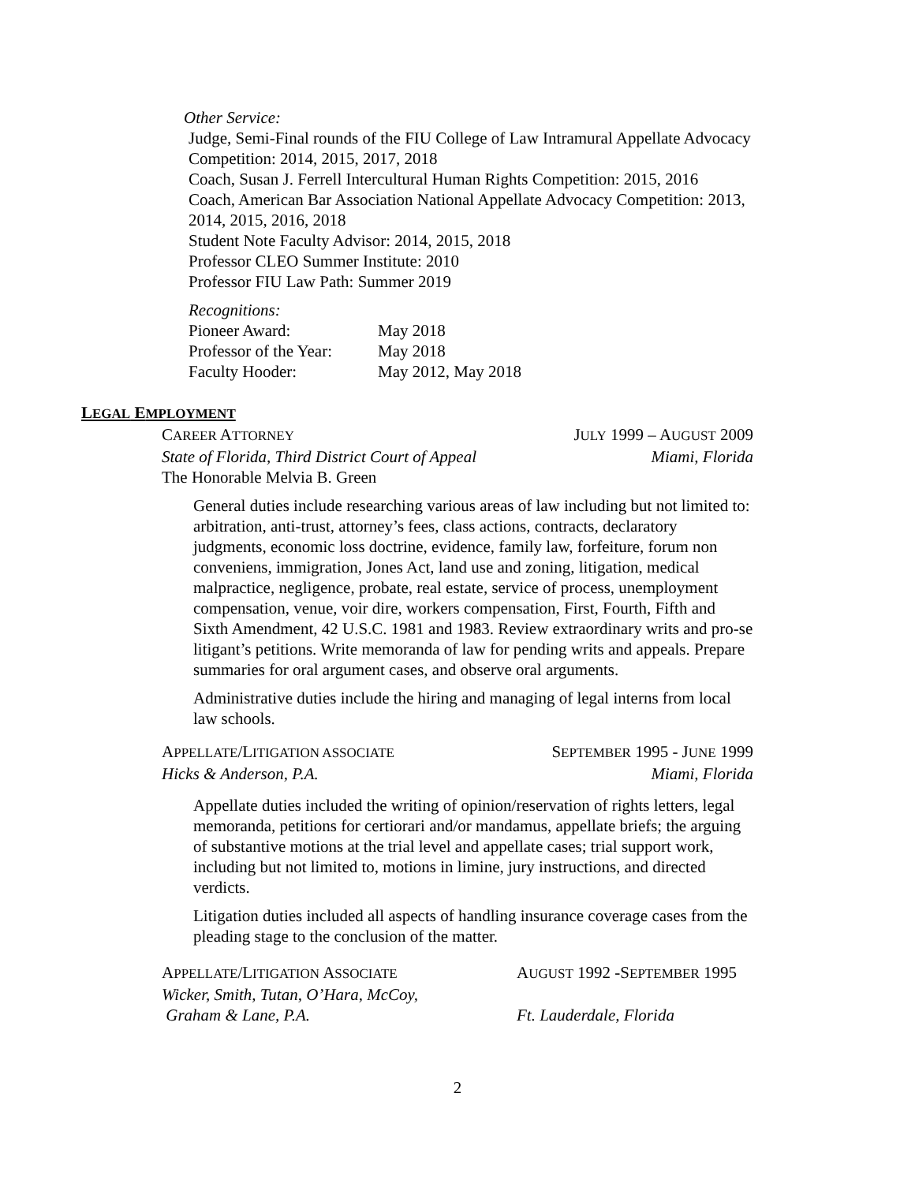Other Service:
Judge, Semi-Final rounds of the FIU College of Law Intramural Appellate Advocacy Competition: 2014, 2015, 2017, 2018
Coach, Susan J. Ferrell Intercultural Human Rights Competition: 2015, 2016
Coach, American Bar Association National Appellate Advocacy Competition: 2013, 2014, 2015, 2016, 2018
Student Note Faculty Advisor: 2014, 2015, 2018
Professor CLEO Summer Institute: 2010
Professor FIU Law Path: Summer 2019
Recognitions:
Pioneer Award: May 2018 Professor of the Year: May 2018 Faculty Hooder: May 2012, May 2018
LEGAL EMPLOYMENT
CAREER ATTORNEY JULY 1999 – AUGUST 2009
State of Florida, Third District Court of Appeal Miami, Florida
The Honorable Melvia B. Green
General duties include researching various areas of law including but not limited to: arbitration, anti-trust, attorney’s fees, class actions, contracts, declaratory judgments, economic loss doctrine, evidence, family law, forfeiture, forum non conveniens, immigration, Jones Act, land use and zoning, litigation, medical malpractice, negligence, probate, real estate, service of process, unemployment compensation, venue, voir dire, workers compensation, First, Fourth, Fifth and Sixth Amendment, 42 U.S.C. 1981 and 1983. Review extraordinary writs and pro-se litigant’s petitions. Write memoranda of law for pending writs and appeals. Prepare summaries for oral argument cases, and observe oral arguments.
Administrative duties include the hiring and managing of legal interns from local law schools.
APPELLATE/LITIGATION ASSOCIATE SEPTEMBER 1995 - JUNE 1999
Hicks & Anderson, P.A. Miami, Florida
Appellate duties included the writing of opinion/reservation of rights letters, legal memoranda, petitions for certiorari and/or mandamus, appellate briefs; the arguing of substantive motions at the trial level and appellate cases; trial support work, including but not limited to, motions in limine, jury instructions, and directed verdicts.
Litigation duties included all aspects of handling insurance coverage cases from the pleading stage to the conclusion of the matter.
APPELLATE/LITIGATION ASSOCIATE AUGUST 1992 -SEPTEMBER 1995 Wicker, Smith, Tutan, O’Hara, McCoy, Graham & Lane, P.A. Ft. Lauderdale, Florida
2